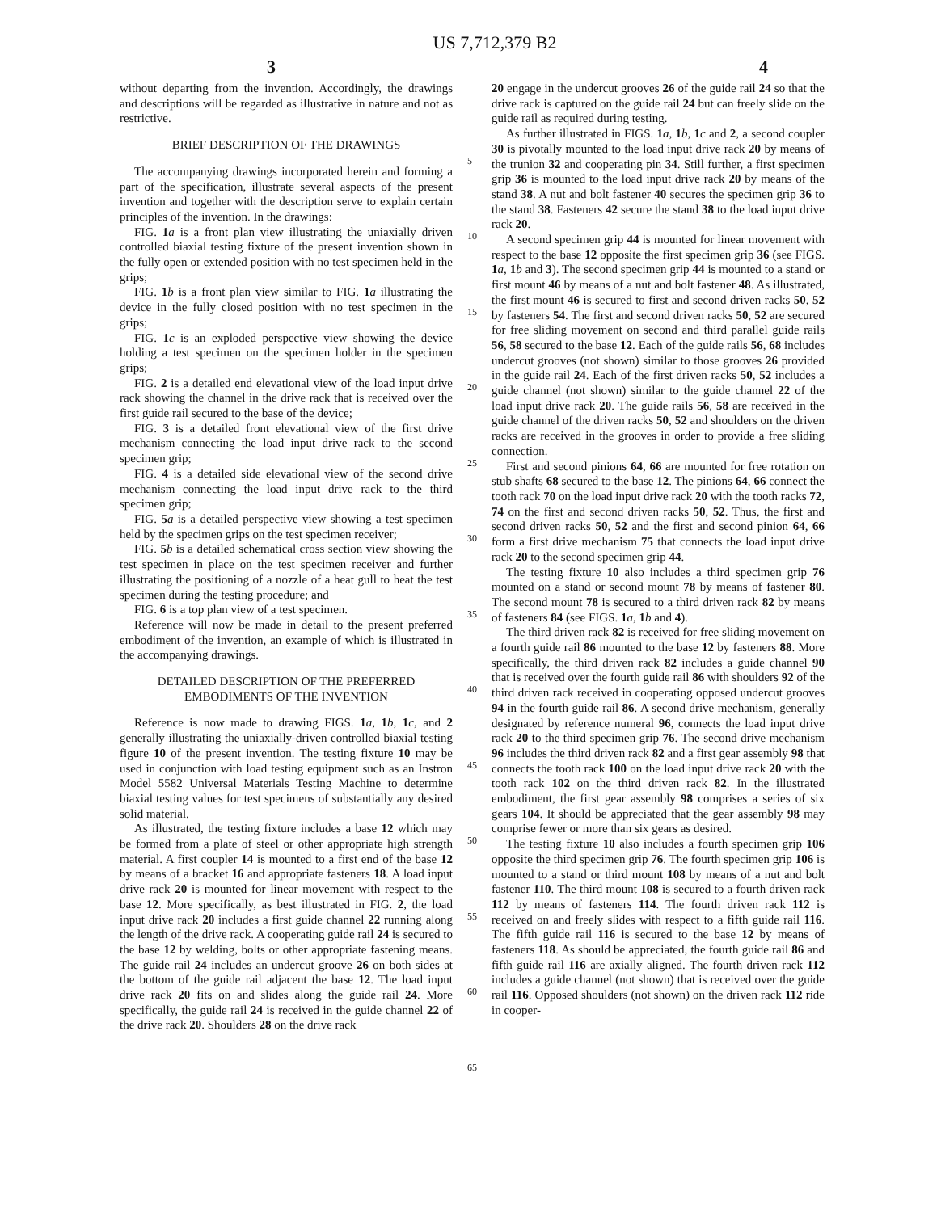US 7,712,379 B2
3 4
without departing from the invention. Accordingly, the drawings and descriptions will be regarded as illustrative in nature and not as restrictive.
BRIEF DESCRIPTION OF THE DRAWINGS
The accompanying drawings incorporated herein and forming a part of the specification, illustrate several aspects of the present invention and together with the description serve to explain certain principles of the invention. In the drawings:
FIG. 1 a is a front plan view illustrating the uniaxially driven controlled biaxial testing fixture of the present invention shown in the fully open or extended position with no test specimen held in the grips;
FIG. 1 b is a front plan view similar to FIG. 1 a illustrating the device in the fully closed position with no test specimen in the grips;
FIG. 1 c is an exploded perspective view showing the device holding a test specimen on the specimen holder in the specimen grips;
FIG. 2 is a detailed end elevational view of the load input drive rack showing the channel in the drive rack that is received over the first guide rail secured to the base of the device;
FIG. 3 is a detailed front elevational view of the first drive mechanism connecting the load input drive rack to the second specimen grip;
FIG. 4 is a detailed side elevational view of the second drive mechanism connecting the load input drive rack to the third specimen grip;
FIG. 5 a is a detailed perspective view showing a test specimen held by the specimen grips on the test specimen receiver;
FIG. 5 b is a detailed schematical cross section view showing the test specimen in place on the test specimen receiver and further illustrating the positioning of a nozzle of a heat gull to heat the test specimen during the testing procedure; and
FIG. 6 is a top plan view of a test specimen.
Reference will now be made in detail to the present preferred embodiment of the invention, an example of which is illustrated in the accompanying drawings.
DETAILED DESCRIPTION OF THE PREFERRED EMBODIMENTS OF THE INVENTION
Reference is now made to drawing FIGS. 1 a, 1 b, 1 c, and 2 generally illustrating the uniaxially-driven controlled biaxial testing figure 10 of the present invention. The testing fixture 10 may be used in conjunction with load testing equipment such as an Instron Model 5582 Universal Materials Testing Machine to determine biaxial testing values for test specimens of substantially any desired solid material.
As illustrated, the testing fixture includes a base 12 which may be formed from a plate of steel or other appropriate high strength material. A first coupler 14 is mounted to a first end of the base 12 by means of a bracket 16 and appropriate fasteners 18. A load input drive rack 20 is mounted for linear movement with respect to the base 12. More specifically, as best illustrated in FIG. 2, the load input drive rack 20 includes a first guide channel 22 running along the length of the drive rack. A cooperating guide rail 24 is secured to the base 12 by welding, bolts or other appropriate fastening means. The guide rail 24 includes an undercut groove 26 on both sides at the bottom of the guide rail adjacent the base 12. The load input drive rack 20 fits on and slides along the guide rail 24. More specifically, the guide rail 24 is received in the guide channel 22 of the drive rack 20. Shoulders 28 on the drive rack
5
10
15
20
25
30
35
40
45
50
55
60
65
20 engage in the undercut grooves 26 of the guide rail 24 so that the drive rack is captured on the guide rail 24 but can freely slide on the guide rail as required during testing.
As further illustrated in FIGS. 1 a, 1 b, 1 c and 2, a second coupler 30 is pivotally mounted to the load input drive rack 20 by means of the trunion 32 and cooperating pin 34. Still further, a first specimen grip 36 is mounted to the load input drive rack 20 by means of the stand 38. A nut and bolt fastener 40 secures the specimen grip 36 to the stand 38. Fasteners 42 secure the stand 38 to the load input drive rack 20.
A second specimen grip 44 is mounted for linear movement with respect to the base 12 opposite the first specimen grip 36 (see FIGS. 1 a, 1 b and 3). The second specimen grip 44 is mounted to a stand or first mount 46 by means of a nut and bolt fastener 48. As illustrated, the first mount 46 is secured to first and second driven racks 50, 52 by fasteners 54. The first and second driven racks 50, 52 are secured for free sliding movement on second and third parallel guide rails 56, 58 secured to the base 12. Each of the guide rails 56, 68 includes undercut grooves (not shown) similar to those grooves 26 provided in the guide rail 24. Each of the first driven racks 50, 52 includes a guide channel (not shown) similar to the guide channel 22 of the load input drive rack 20. The guide rails 56, 58 are received in the guide channel of the driven racks 50, 52 and shoulders on the driven racks are received in the grooves in order to provide a free sliding connection.
First and second pinions 64, 66 are mounted for free rotation on stub shafts 68 secured to the base 12. The pinions 64, 66 connect the tooth rack 70 on the load input drive rack 20 with the tooth racks 72, 74 on the first and second driven racks 50, 52. Thus, the first and second driven racks 50, 52 and the first and second pinion 64, 66 form a first drive mechanism 75 that connects the load input drive rack 20 to the second specimen grip 44.
The testing fixture 10 also includes a third specimen grip 76 mounted on a stand or second mount 78 by means of fastener 80. The second mount 78 is secured to a third driven rack 82 by means of fasteners 84 (see FIGS. 1 a, 1 b and 4).
The third driven rack 82 is received for free sliding movement on a fourth guide rail 86 mounted to the base 12 by fasteners 88. More specifically, the third driven rack 82 includes a guide channel 90 that is received over the fourth guide rail 86 with shoulders 92 of the third driven rack received in cooperating opposed undercut grooves 94 in the fourth guide rail 86. A second drive mechanism, generally designated by reference numeral 96, connects the load input drive rack 20 to the third specimen grip 76. The second drive mechanism 96 includes the third driven rack 82 and a first gear assembly 98 that connects the tooth rack 100 on the load input drive rack 20 with the tooth rack 102 on the third driven rack 82. In the illustrated embodiment, the first gear assembly 98 comprises a series of six gears 104. It should be appreciated that the gear assembly 98 may comprise fewer or more than six gears as desired.
The testing fixture 10 also includes a fourth specimen grip 106 opposite the third specimen grip 76. The fourth specimen grip 106 is mounted to a stand or third mount 108 by means of a nut and bolt fastener 110. The third mount 108 is secured to a fourth driven rack 112 by means of fasteners 114. The fourth driven rack 112 is received on and freely slides with respect to a fifth guide rail 116. The fifth guide rail 116 is secured to the base 12 by means of fasteners 118. As should be appreciated, the fourth guide rail 86 and fifth guide rail 116 are axially aligned. The fourth driven rack 112 includes a guide channel (not shown) that is received over the guide rail 116. Opposed shoulders (not shown) on the driven rack 112 ride in cooper-